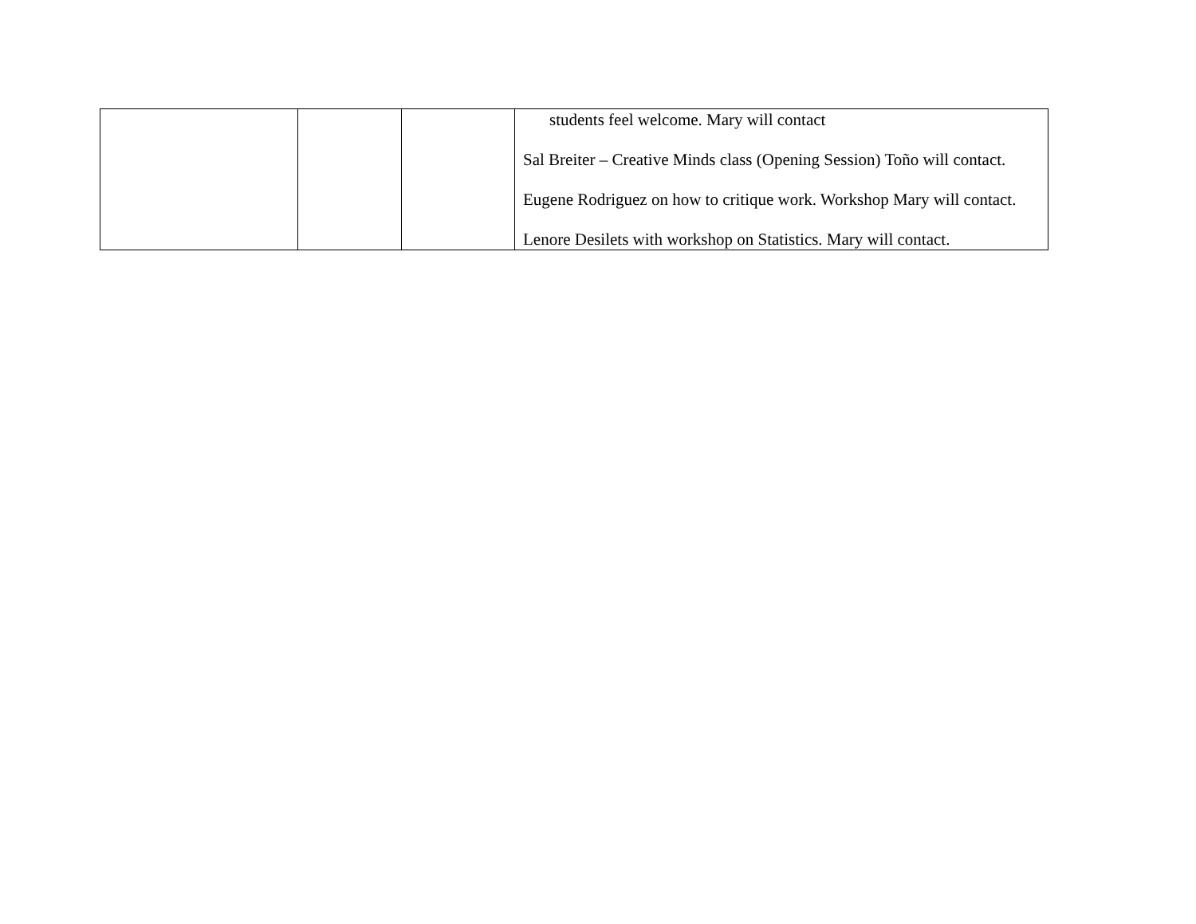| | | | students feel welcome. Mary will contact Sal Breiter – Creative Minds class (Opening Session) Toño will contact. Eugene Rodriguez on how to critique work. Workshop Mary will contact. Lenore Desilets with workshop on Statistics. Mary will contact. |